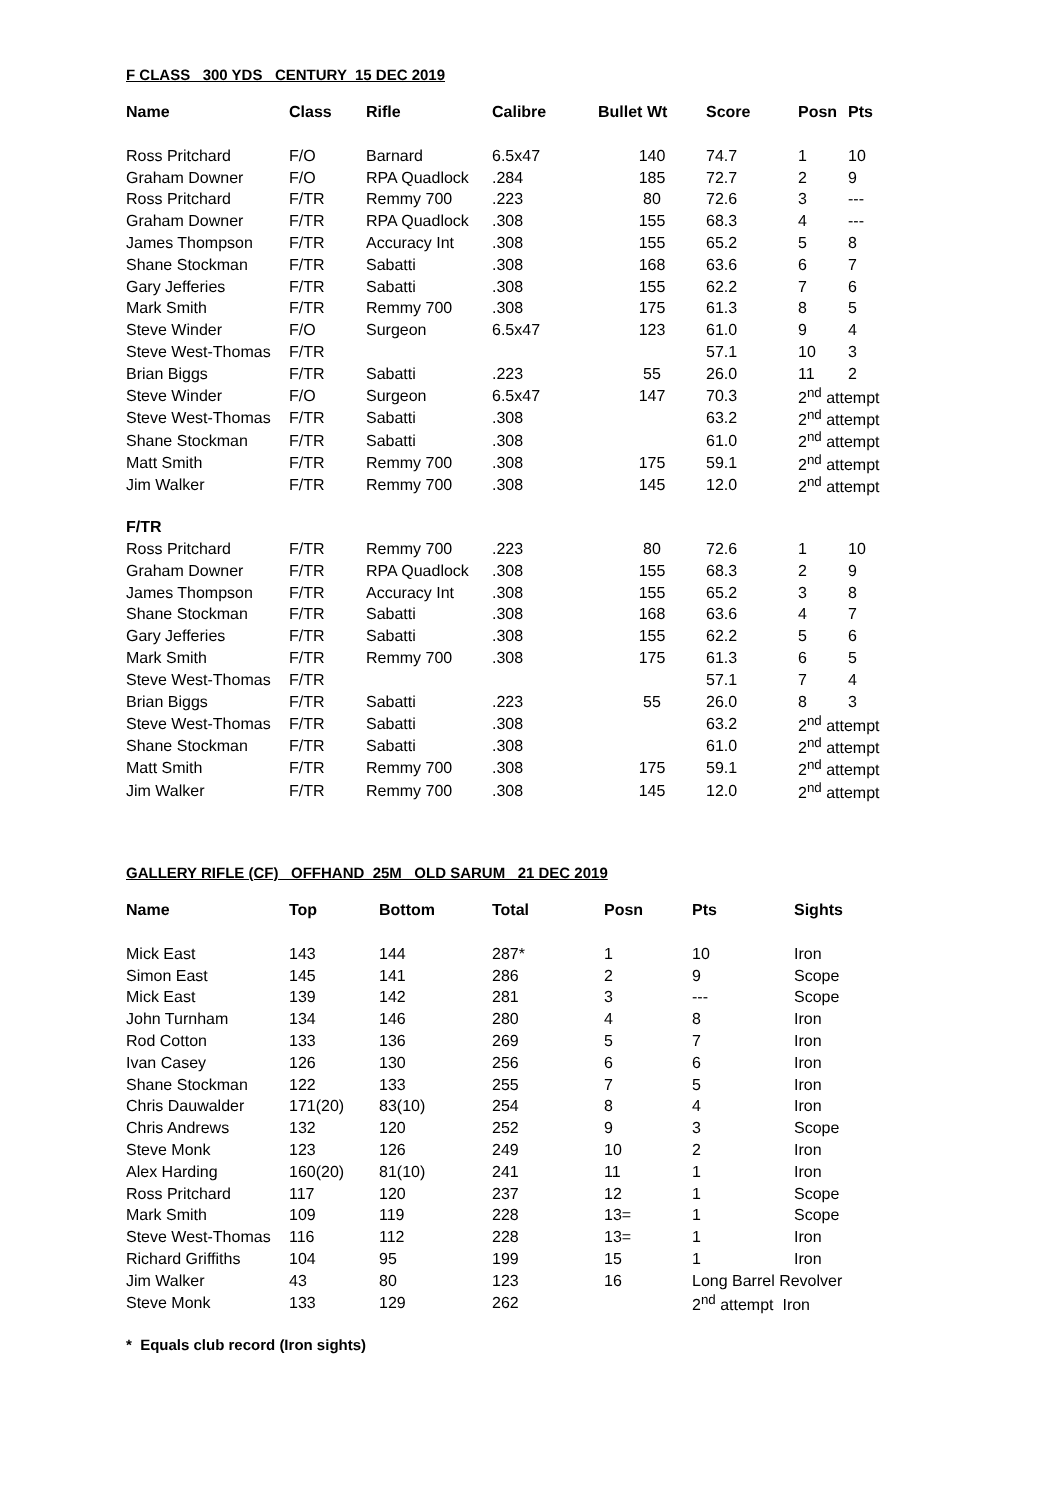F CLASS 300 YDS CENTURY 15 DEC 2019
| Name | Class | Rifle | Calibre | Bullet Wt | Score | Posn | Pts |
| --- | --- | --- | --- | --- | --- | --- | --- |
| Ross Pritchard | F/O | Barnard | 6.5x47 | 140 | 74.7 | 1 | 10 |
| Graham Downer | F/O | RPA Quadlock | .284 | 185 | 72.7 | 2 | 9 |
| Ross Pritchard | F/TR | Remmy 700 | .223 | 80 | 72.6 | 3 | --- |
| Graham Downer | F/TR | RPA Quadlock | .308 | 155 | 68.3 | 4 | --- |
| James Thompson | F/TR | Accuracy Int | .308 | 155 | 65.2 | 5 | 8 |
| Shane Stockman | F/TR | Sabatti | .308 | 168 | 63.6 | 6 | 7 |
| Gary Jefferies | F/TR | Sabatti | .308 | 155 | 62.2 | 7 | 6 |
| Mark Smith | F/TR | Remmy 700 | .308 | 175 | 61.3 | 8 | 5 |
| Steve Winder | F/O | Surgeon | 6.5x47 | 123 | 61.0 | 9 | 4 |
| Steve West-Thomas | F/TR | | | | 57.1 | 10 | 3 |
| Brian Biggs | F/TR | Sabatti | .223 | 55 | 26.0 | 11 | 2 |
| Steve Winder | F/O | Surgeon | 6.5x47 | 147 | 70.3 | 2<sup>nd</sup> attempt | |
| Steve West-Thomas | F/TR | Sabatti | .308 | | 63.2 | 2<sup>nd</sup> attempt | |
| Shane Stockman | F/TR | Sabatti | .308 | | 61.0 | 2<sup>nd</sup> attempt | |
| Matt Smith | F/TR | Remmy 700 | .308 | 175 | 59.1 | 2<sup>nd</sup> attempt | |
| Jim Walker | F/TR | Remmy 700 | .308 | 145 | 12.0 | 2<sup>nd</sup> attempt | |
| F/TR | | | | | | | |
| Ross Pritchard | F/TR | Remmy 700 | .223 | 80 | 72.6 | 1 | 10 |
| Graham Downer | F/TR | RPA Quadlock | .308 | 155 | 68.3 | 2 | 9 |
| James Thompson | F/TR | Accuracy Int | .308 | 155 | 65.2 | 3 | 8 |
| Shane Stockman | F/TR | Sabatti | .308 | 168 | 63.6 | 4 | 7 |
| Gary Jefferies | F/TR | Sabatti | .308 | 155 | 62.2 | 5 | 6 |
| Mark Smith | F/TR | Remmy 700 | .308 | 175 | 61.3 | 6 | 5 |
| Steve West-Thomas | F/TR | | | | 57.1 | 7 | 4 |
| Brian Biggs | F/TR | Sabatti | .223 | 55 | 26.0 | 8 | 3 |
| Steve West-Thomas | F/TR | Sabatti | .308 | | 63.2 | 2<sup>nd</sup> attempt | |
| Shane Stockman | F/TR | Sabatti | .308 | | 61.0 | 2<sup>nd</sup> attempt | |
| Matt Smith | F/TR | Remmy 700 | .308 | 175 | 59.1 | 2<sup>nd</sup> attempt | |
| Jim Walker | F/TR | Remmy 700 | .308 | 145 | 12.0 | 2<sup>nd</sup> attempt | |
GALLERY RIFLE (CF) OFFHAND 25M OLD SARUM 21 DEC 2019
| Name | Top | Bottom | Total | Posn | Pts | Sights |
| --- | --- | --- | --- | --- | --- | --- |
| Mick East | 143 | 144 | 287* | 1 | 10 | Iron |
| Simon East | 145 | 141 | 286 | 2 | 9 | Scope |
| Mick East | 139 | 142 | 281 | 3 | --- | Scope |
| John Turnham | 134 | 146 | 280 | 4 | 8 | Iron |
| Rod Cotton | 133 | 136 | 269 | 5 | 7 | Iron |
| Ivan Casey | 126 | 130 | 256 | 6 | 6 | Iron |
| Shane Stockman | 122 | 133 | 255 | 7 | 5 | Iron |
| Chris Dauwalder | 171(20) | 83(10) | 254 | 8 | 4 | Iron |
| Chris Andrews | 132 | 120 | 252 | 9 | 3 | Scope |
| Steve Monk | 123 | 126 | 249 | 10 | 2 | Iron |
| Alex Harding | 160(20) | 81(10) | 241 | 11 | 1 | Iron |
| Ross Pritchard | 117 | 120 | 237 | 12 | 1 | Scope |
| Mark Smith | 109 | 119 | 228 | 13= | 1 | Scope |
| Steve West-Thomas | 116 | 112 | 228 | 13= | 1 | Iron |
| Richard Griffiths | 104 | 95 | 199 | 15 | 1 | Iron |
| Jim Walker | 43 | 80 | 123 | 16 | Long Barrel Revolver | |
| Steve Monk | 133 | 129 | 262 | | 2<sup>nd</sup> attempt Iron | |
* Equals club record (Iron sights)